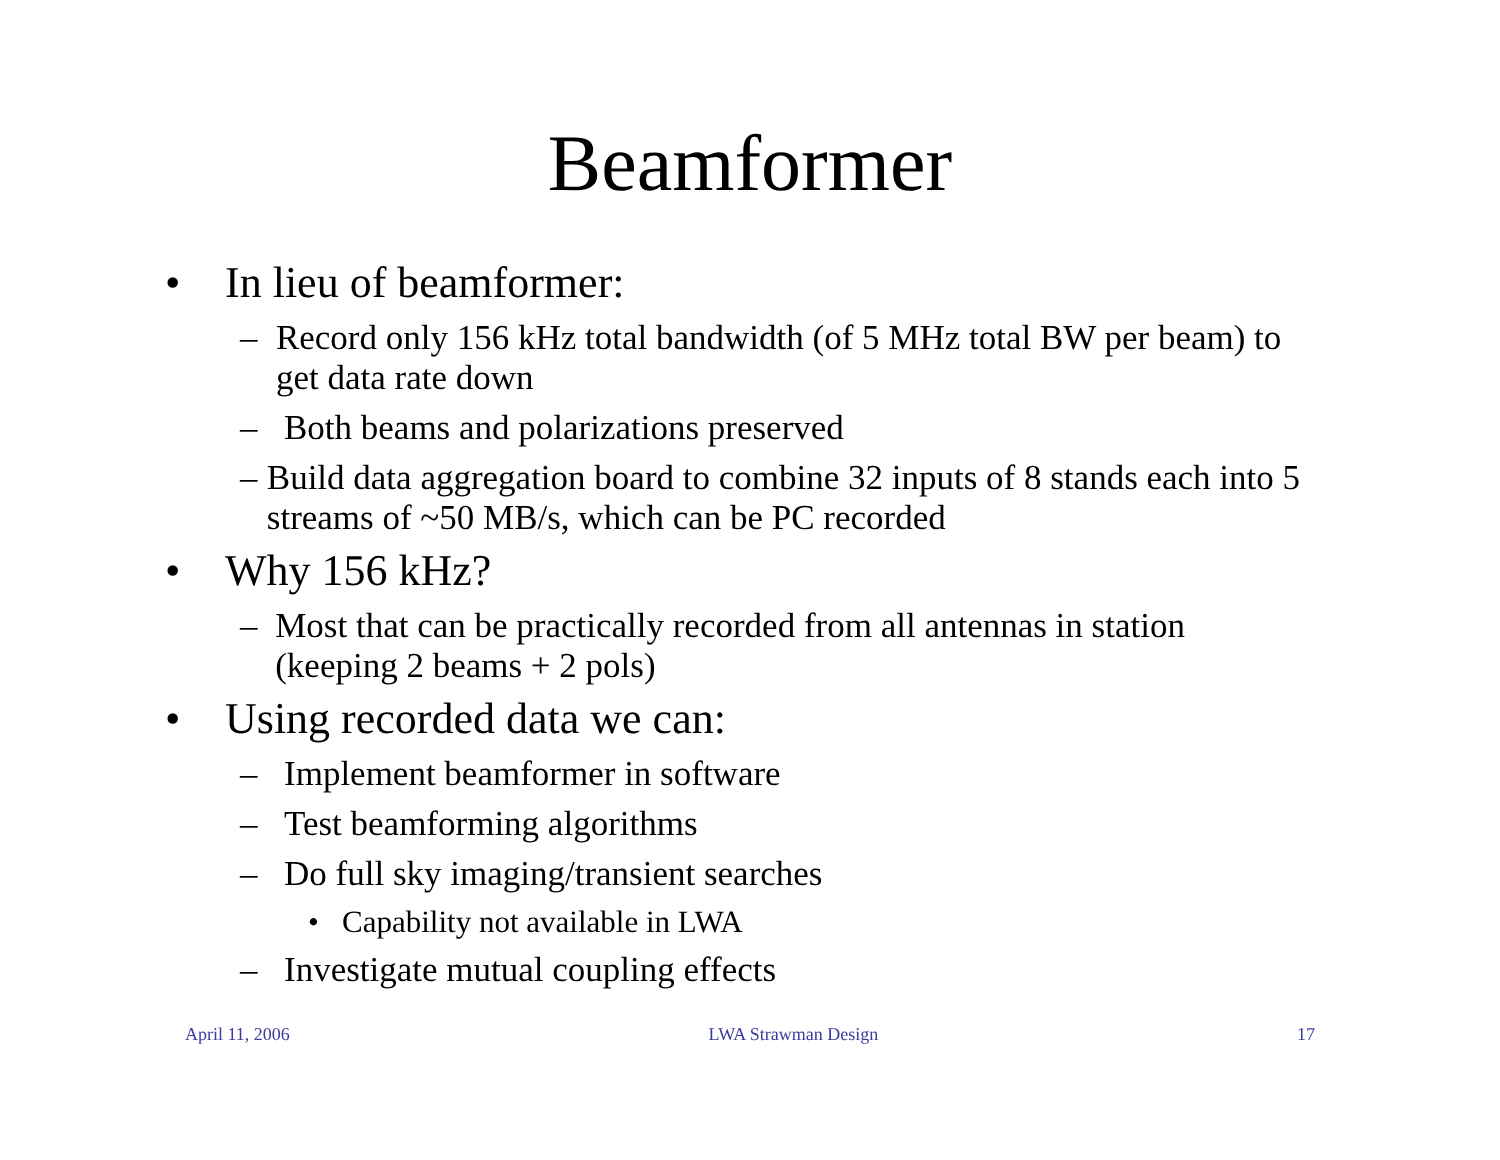Beamformer
• In lieu of beamformer:
– Record only 156 kHz total bandwidth (of 5 MHz total BW per beam) to get data rate down
– Both beams and polarizations preserved
– Build data aggregation board to combine 32 inputs of 8 stands each into 5 streams of ~50 MB/s, which can be PC recorded
• Why 156 kHz?
– Most that can be practically recorded from all antennas in station (keeping 2 beams + 2 pols)
• Using recorded data we can:
– Implement beamformer in software
– Test beamforming algorithms
– Do full sky imaging/transient searches
• Capability not available in LWA
– Investigate mutual coupling effects
April 11, 2006 LWA Strawman Design 17